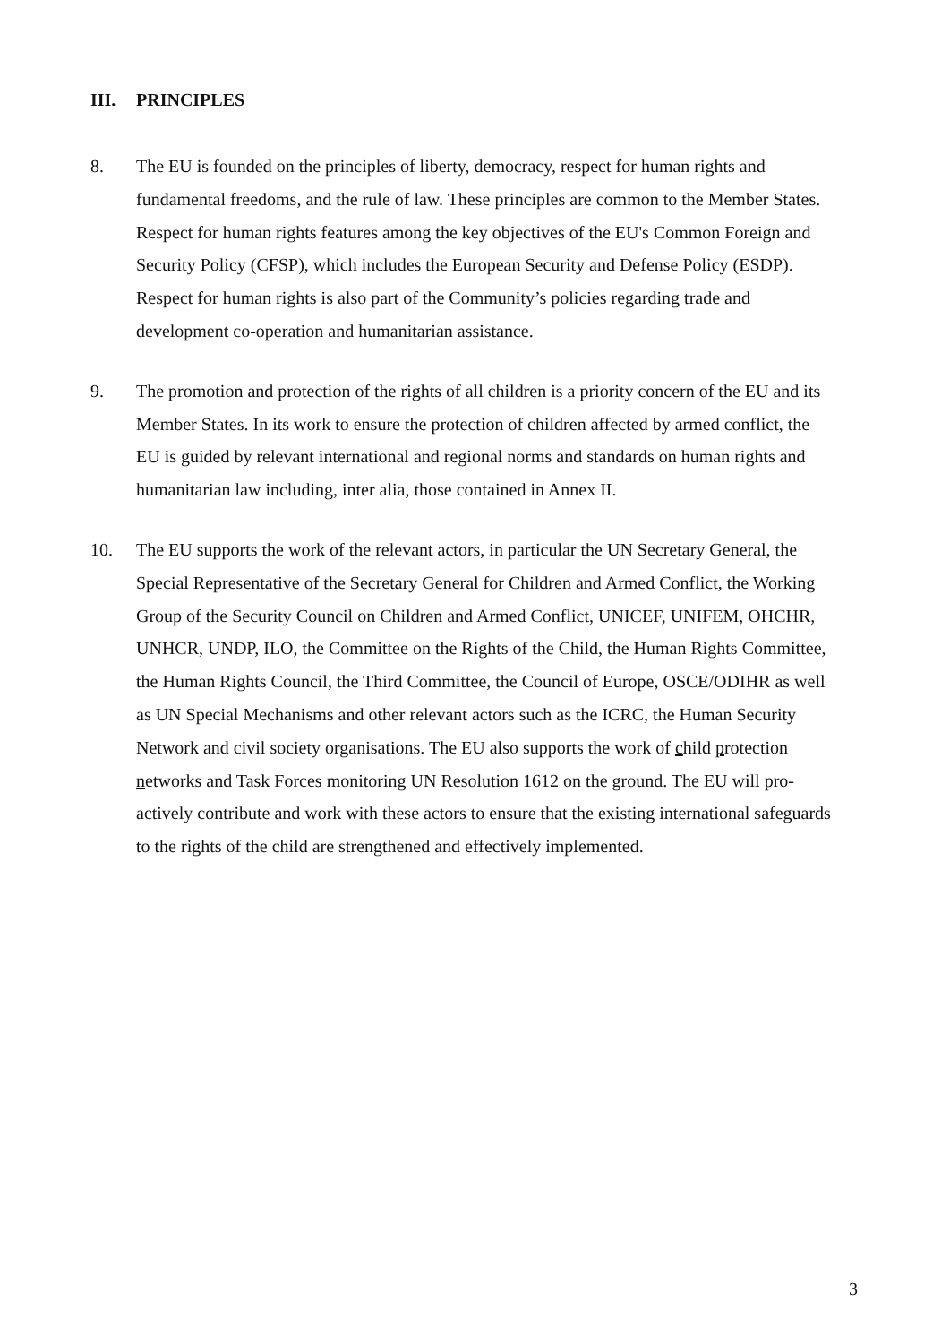III. PRINCIPLES
8. The EU is founded on the principles of liberty, democracy, respect for human rights and fundamental freedoms, and the rule of law. These principles are common to the Member States. Respect for human rights features among the key objectives of the EU's Common Foreign and Security Policy (CFSP), which includes the European Security and Defense Policy (ESDP). Respect for human rights is also part of the Community’s policies regarding trade and development co-operation and humanitarian assistance.
9. The promotion and protection of the rights of all children is a priority concern of the EU and its Member States. In its work to ensure the protection of children affected by armed conflict, the EU is guided by relevant international and regional norms and standards on human rights and humanitarian law including, inter alia, those contained in Annex II.
10. The EU supports the work of the relevant actors, in particular the UN Secretary General, the Special Representative of the Secretary General for Children and Armed Conflict, the Working Group of the Security Council on Children and Armed Conflict, UNICEF, UNIFEM, OHCHR, UNHCR, UNDP, ILO, the Committee on the Rights of the Child, the Human Rights Committee, the Human Rights Council, the Third Committee, the Council of Europe, OSCE/ODIHR as well as UN Special Mechanisms and other relevant actors such as the ICRC, the Human Security Network and civil society organisations. The EU also supports the work of child protection networks and Task Forces monitoring UN Resolution 1612 on the ground. The EU will pro-actively contribute and work with these actors to ensure that the existing international safeguards to the rights of the child are strengthened and effectively implemented.
3